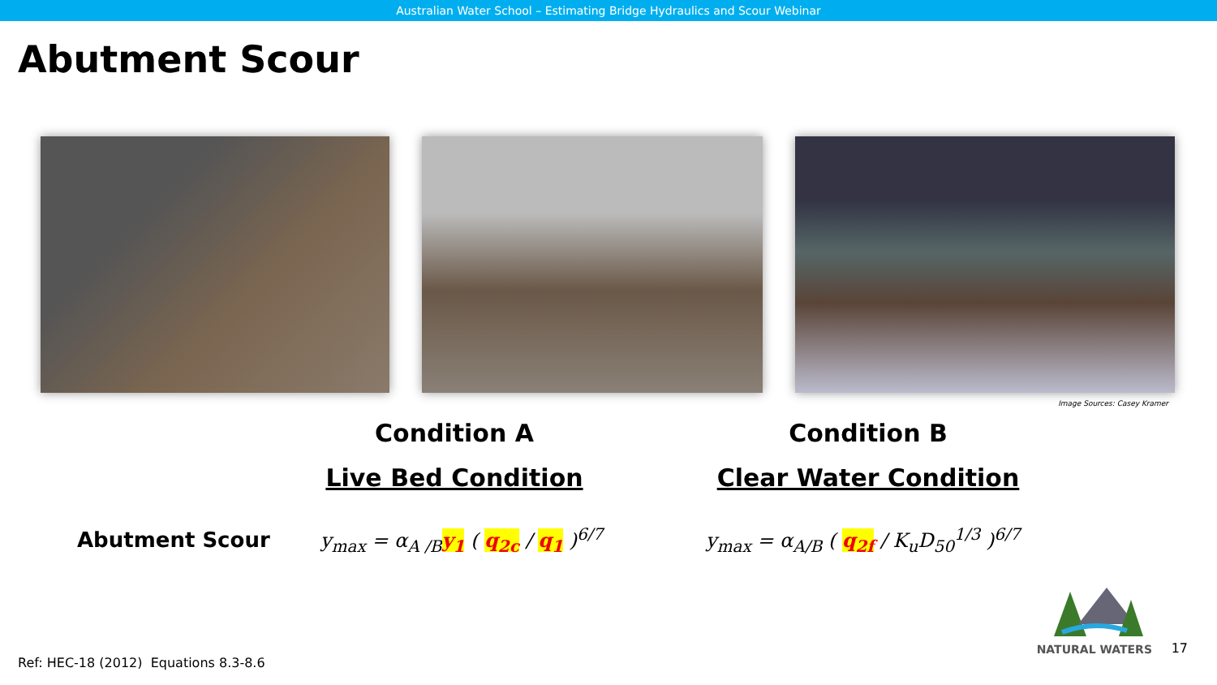Australian Water School – Estimating Bridge Hydraulics and Scour Webinar
Abutment Scour
Image Sources: Casey Kramer
Condition A
Live Bed Condition
Condition B
Clear Water Condition
Abutment Scour y<sub>max</sub> = α<sub>A /B</sub>y<sub>1</sub> ( q<sub>2c</sub> / q<sub>1</sub> )<sup>6/7</sup>
y<sub>max</sub> = α<sub>A/B</sub> ( q<sub>2f</sub> / K<sub>u</sub>D<sub>50</sub><sup>1/3</sup> )<sup>6/7</sup>
Ref: HEC-18 (2012) Equations 8.3-8.6
NATURAL WATERS 17